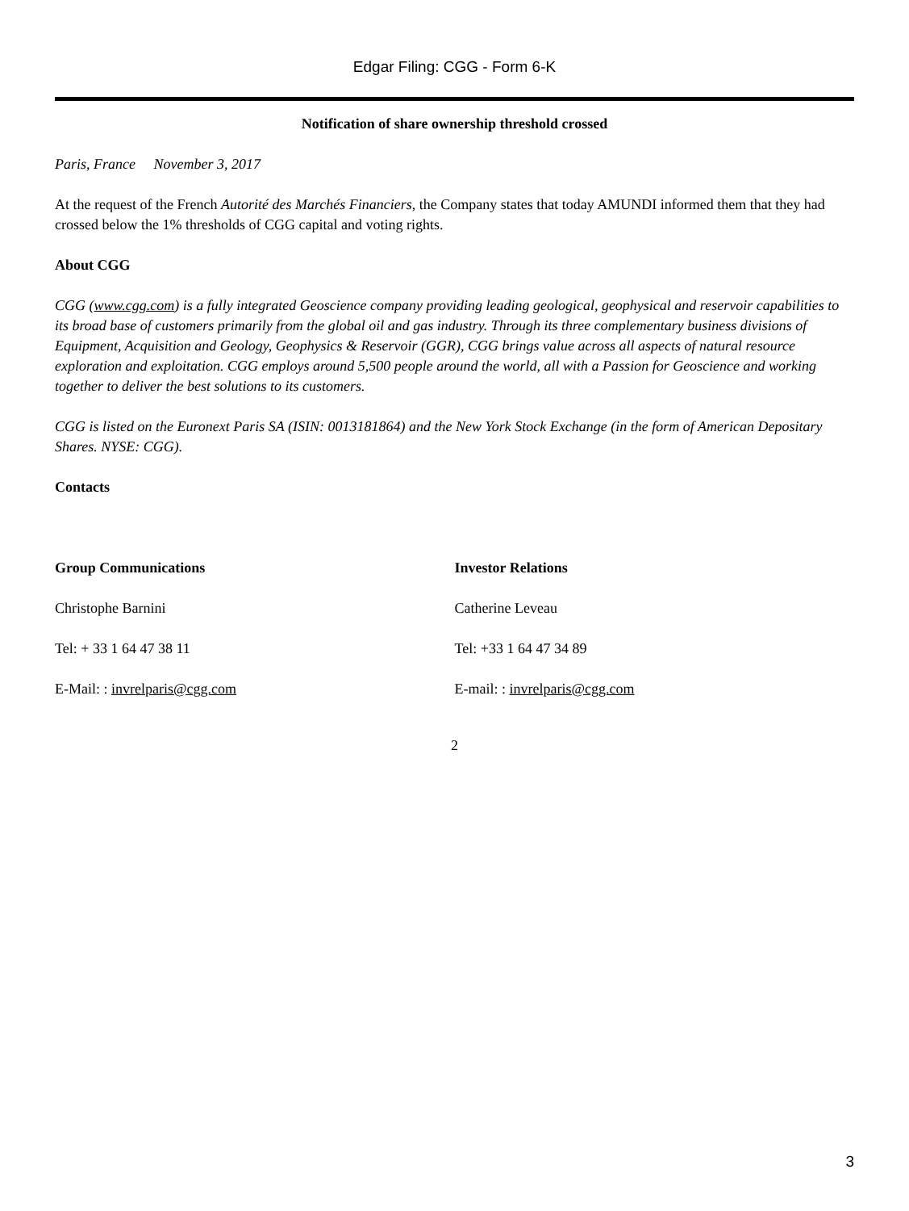Edgar Filing: CGG - Form 6-K
Notification of share ownership threshold crossed
Paris, France November 3, 2017
At the request of the French Autorité des Marchés Financiers, the Company states that today AMUNDI informed them that they had crossed below the 1% thresholds of CGG capital and voting rights.
About CGG
CGG (www.cgg.com) is a fully integrated Geoscience company providing leading geological, geophysical and reservoir capabilities to its broad base of customers primarily from the global oil and gas industry. Through its three complementary business divisions of Equipment, Acquisition and Geology, Geophysics & Reservoir (GGR), CGG brings value across all aspects of natural resource exploration and exploitation. CGG employs around 5,500 people around the world, all with a Passion for Geoscience and working together to deliver the best solutions to its customers.
CGG is listed on the Euronext Paris SA (ISIN: 0013181864) and the New York Stock Exchange (in the form of American Depositary Shares. NYSE: CGG).
Contacts
Group Communications
Christophe Barnini
Tel: + 33 1 64 47 38 11
E-Mail: : invrelparis@cgg.com
Investor Relations
Catherine Leveau
Tel: +33 1 64 47 34 89
E-mail: : invrelparis@cgg.com
2
3